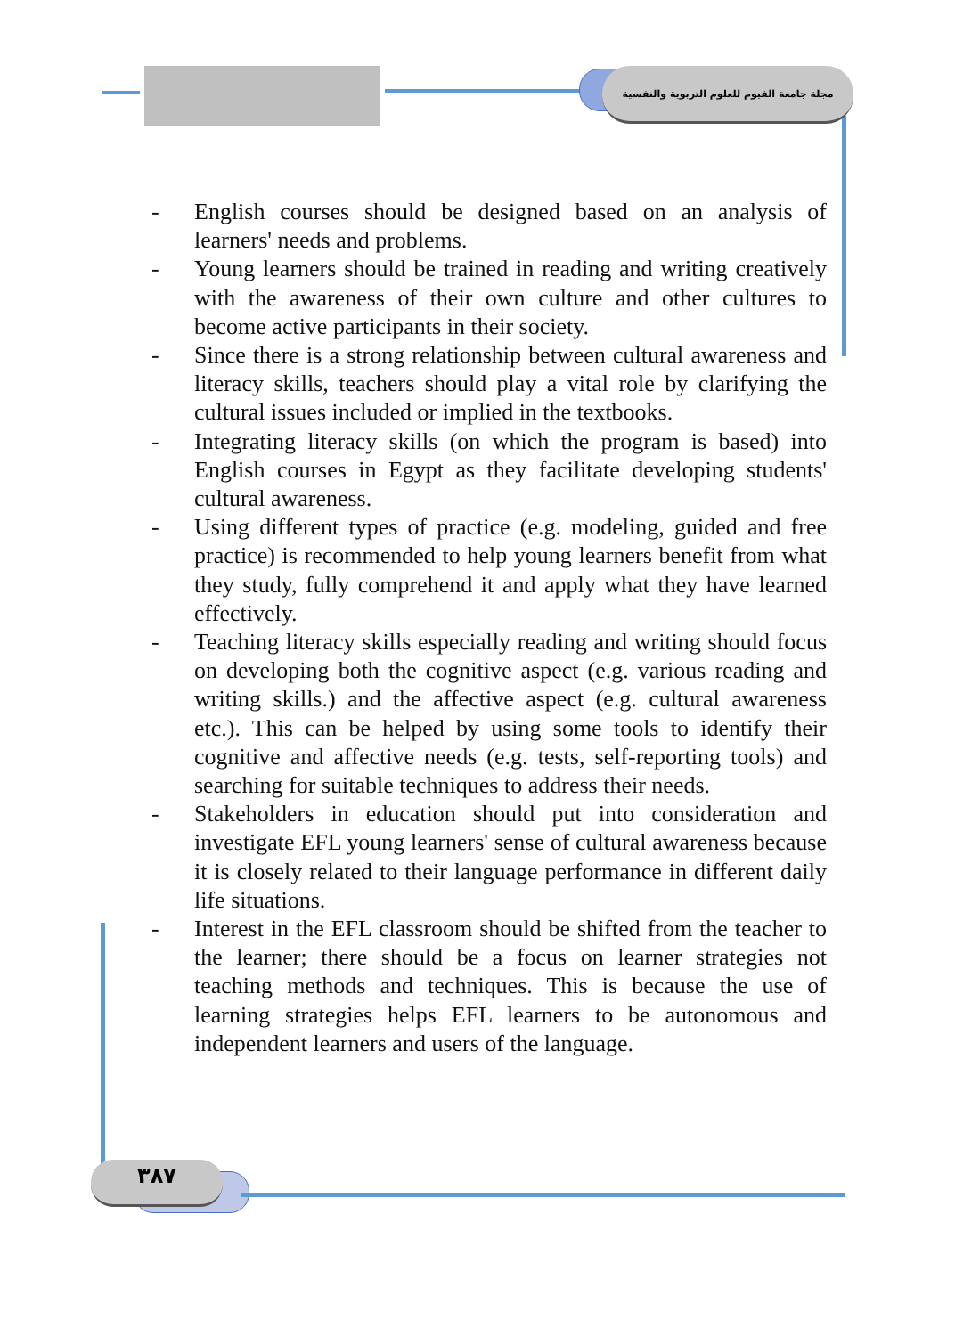مجلة جامعة الفيوم للعلوم التربوية والنفسية
- English courses should be designed based on an analysis of learners' needs and problems.
- Young learners should be trained in reading and writing creatively with the awareness of their own culture and other cultures to become active participants in their society.
- Since there is a strong relationship between cultural awareness and literacy skills, teachers should play a vital role by clarifying the cultural issues included or implied in the textbooks.
- Integrating literacy skills (on which the program is based) into English courses in Egypt as they facilitate developing students' cultural awareness.
- Using different types of practice (e.g. modeling, guided and free practice) is recommended to help young learners benefit from what they study, fully comprehend it and apply what they have learned effectively.
- Teaching literacy skills especially reading and writing should focus on developing both the cognitive aspect (e.g. various reading and writing skills.) and the affective aspect (e.g. cultural awareness etc.). This can be helped by using some tools to identify their cognitive and affective needs (e.g. tests, self-reporting tools) and searching for suitable techniques to address their needs.
- Stakeholders in education should put into consideration and investigate EFL young learners' sense of cultural awareness because it is closely related to their language performance in different daily life situations.
- Interest in the EFL classroom should be shifted from the teacher to the learner; there should be a focus on learner strategies not teaching methods and techniques. This is because the use of learning strategies helps EFL learners to be autonomous and independent learners and users of the language.
٣٨٧